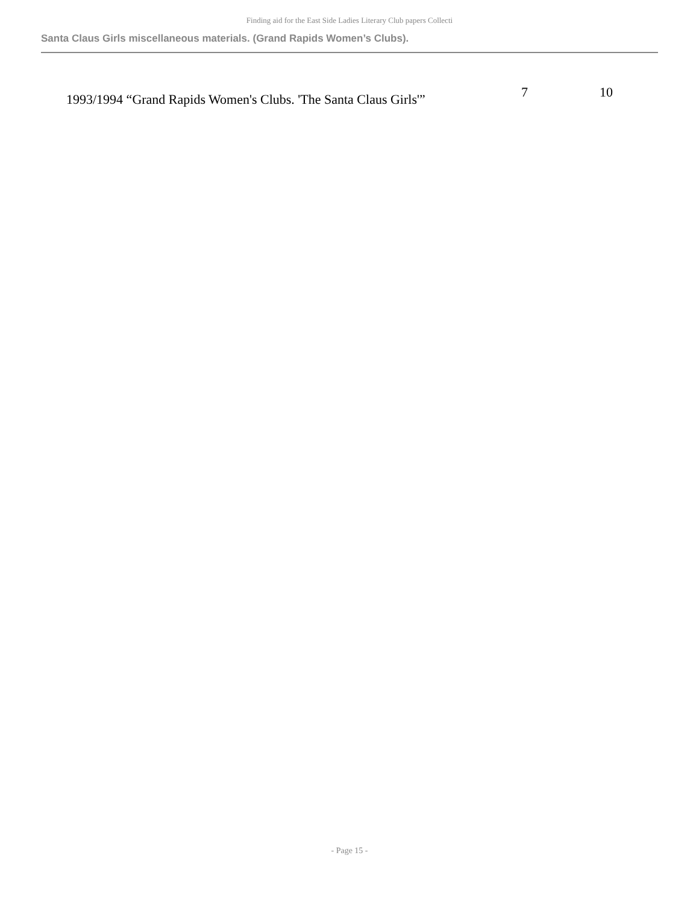Finding aid for the East Side Ladies Literary Club papers Collecti
Santa Claus Girls miscellaneous materials. (Grand Rapids Women’s Clubs).
| 1993/1994 “Grand Rapids Women's Clubs. 'The Santa Claus Girls'” | 7 | 10 |
- Page 15 -